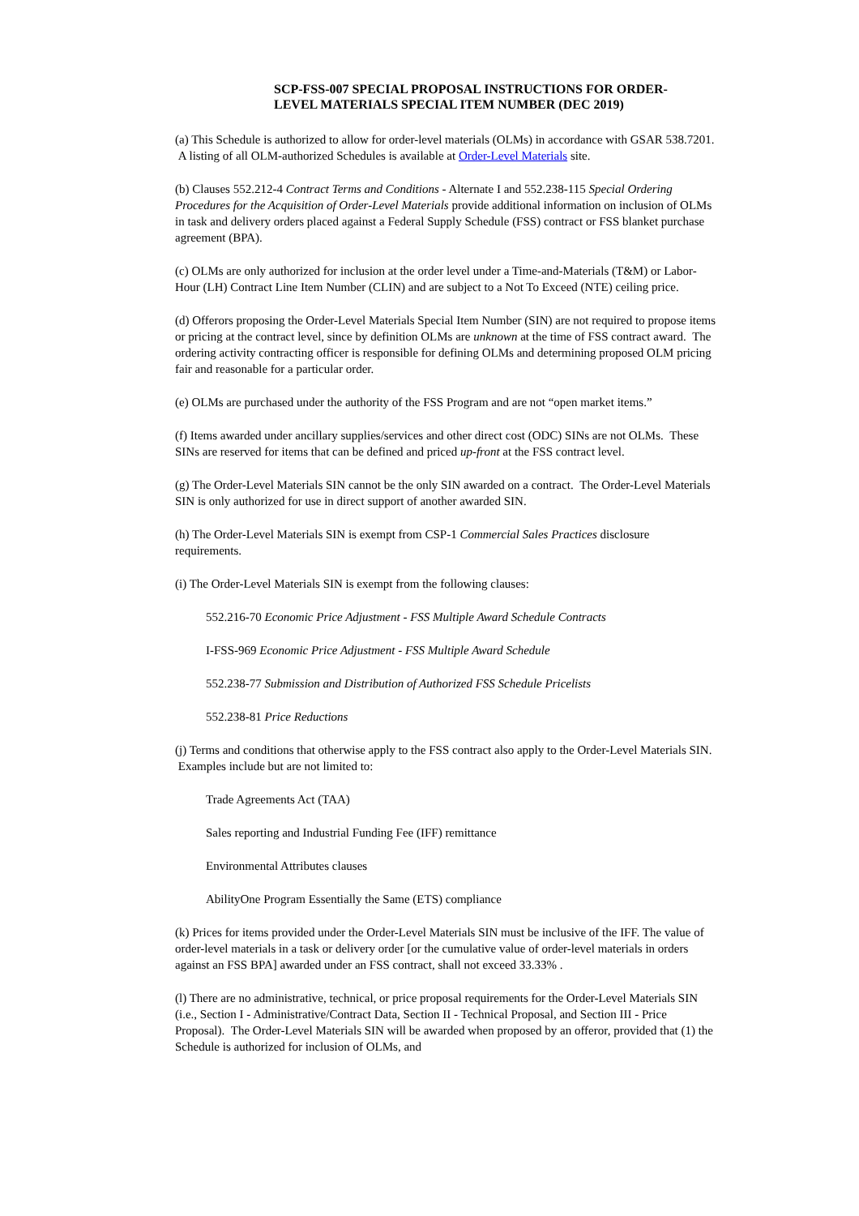SCP-FSS-007 SPECIAL PROPOSAL INSTRUCTIONS FOR ORDER-LEVEL MATERIALS SPECIAL ITEM NUMBER (DEC 2019)
(a) This Schedule is authorized to allow for order-level materials (OLMs) in accordance with GSAR 538.7201. A listing of all OLM-authorized Schedules is available at Order-Level Materials site.
(b) Clauses 552.212-4 Contract Terms and Conditions - Alternate I and 552.238-115 Special Ordering Procedures for the Acquisition of Order-Level Materials provide additional information on inclusion of OLMs in task and delivery orders placed against a Federal Supply Schedule (FSS) contract or FSS blanket purchase agreement (BPA).
(c) OLMs are only authorized for inclusion at the order level under a Time-and-Materials (T&M) or Labor-Hour (LH) Contract Line Item Number (CLIN) and are subject to a Not To Exceed (NTE) ceiling price.
(d) Offerors proposing the Order-Level Materials Special Item Number (SIN) are not required to propose items or pricing at the contract level, since by definition OLMs are unknown at the time of FSS contract award. The ordering activity contracting officer is responsible for defining OLMs and determining proposed OLM pricing fair and reasonable for a particular order.
(e) OLMs are purchased under the authority of the FSS Program and are not “open market items.”
(f) Items awarded under ancillary supplies/services and other direct cost (ODC) SINs are not OLMs. These SINs are reserved for items that can be defined and priced up-front at the FSS contract level.
(g) The Order-Level Materials SIN cannot be the only SIN awarded on a contract. The Order-Level Materials SIN is only authorized for use in direct support of another awarded SIN.
(h) The Order-Level Materials SIN is exempt from CSP-1 Commercial Sales Practices disclosure requirements.
(i) The Order-Level Materials SIN is exempt from the following clauses:
552.216-70 Economic Price Adjustment - FSS Multiple Award Schedule Contracts
I-FSS-969 Economic Price Adjustment - FSS Multiple Award Schedule
552.238-77 Submission and Distribution of Authorized FSS Schedule Pricelists
552.238-81 Price Reductions
(j) Terms and conditions that otherwise apply to the FSS contract also apply to the Order-Level Materials SIN. Examples include but are not limited to:
Trade Agreements Act (TAA)
Sales reporting and Industrial Funding Fee (IFF) remittance
Environmental Attributes clauses
AbilityOne Program Essentially the Same (ETS) compliance
(k) Prices for items provided under the Order-Level Materials SIN must be inclusive of the IFF. The value of order-level materials in a task or delivery order [or the cumulative value of order-level materials in orders against an FSS BPA] awarded under an FSS contract, shall not exceed 33.33% .
(l) There are no administrative, technical, or price proposal requirements for the Order-Level Materials SIN (i.e., Section I - Administrative/Contract Data, Section II - Technical Proposal, and Section III - Price Proposal). The Order-Level Materials SIN will be awarded when proposed by an offeror, provided that (1) the Schedule is authorized for inclusion of OLMs, and